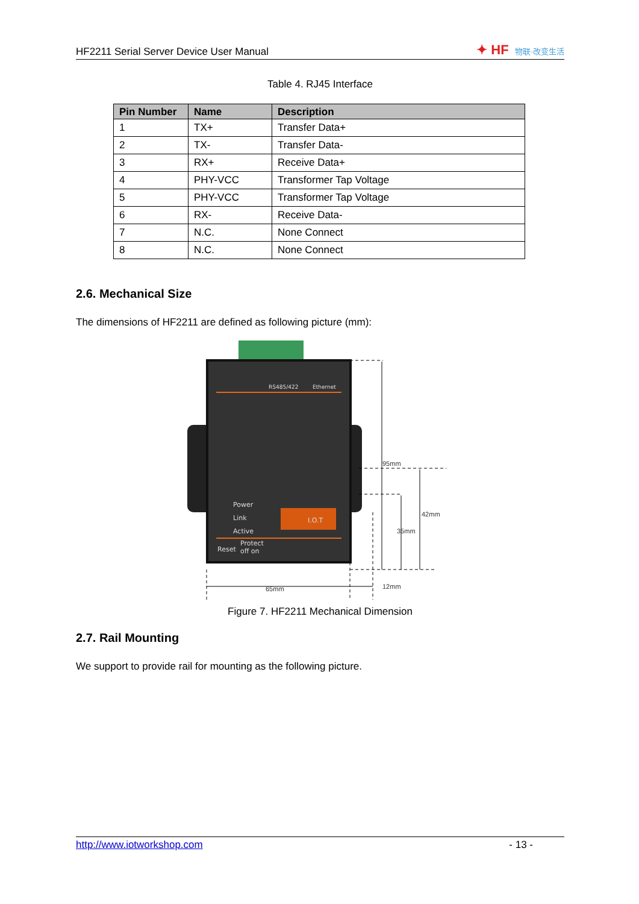HF2211 Serial Server Device User Manual
✦ HF 物联·改变生活
Table 4. RJ45 Interface
| Pin Number | Name | Description |
| --- | --- | --- |
| 1 | TX+ | Transfer Data+ |
| 2 | TX- | Transfer Data- |
| 3 | RX+ | Receive Data+ |
| 4 | PHY-VCC | Transformer Tap Voltage |
| 5 | PHY-VCC | Transformer Tap Voltage |
| 6 | RX- | Receive Data- |
| 7 | N.C. | None Connect |
| 8 | N.C. | None Connect |
2.6. Mechanical Size
The dimensions of HF2211 are defined as following picture (mm):
Power
Link
Active
Reset
Protect
off on
RS485/422
Ethernet
I.O.T
95mm
42mm
35mm
65mm
12mm
Figure 7. HF2211 Mechanical Dimension
2.7. Rail Mounting
We support to provide rail for mounting as the following picture.
http://www.iotworkshop.com - 13 -